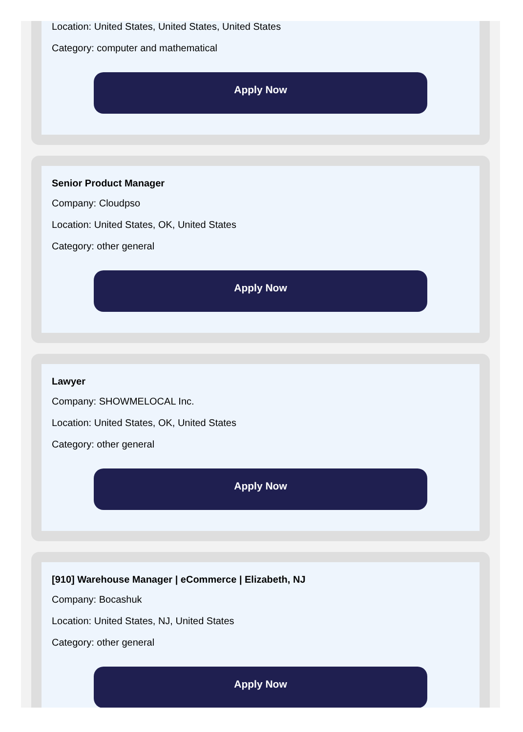Location: United States, United States, United States
Category: computer and mathematical
Apply Now
Senior Product Manager
Company: Cloudpso
Location: United States, OK, United States
Category: other general
Apply Now
Lawyer
Company: SHOWMELOCAL Inc.
Location: United States, OK, United States
Category: other general
Apply Now
[910] Warehouse Manager | eCommerce | Elizabeth, NJ
Company: Bocashuk
Location: United States, NJ, United States
Category: other general
Apply Now